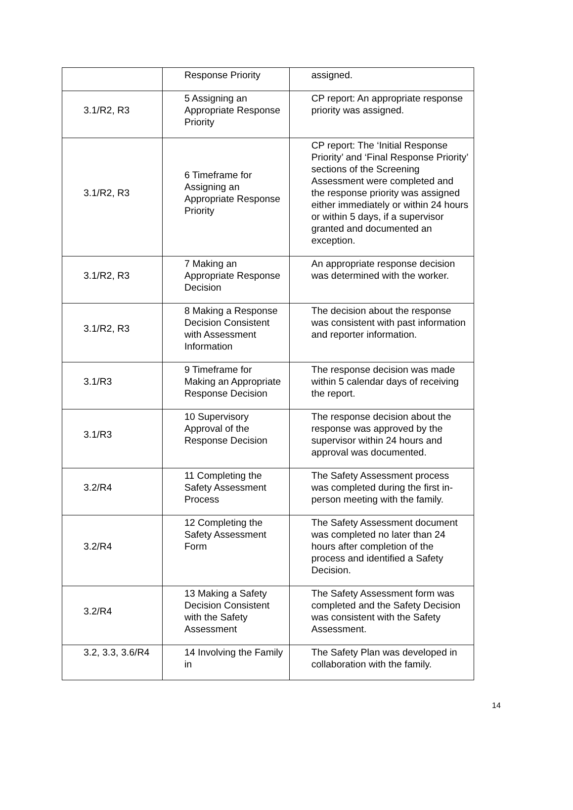| | Response Priority | assigned. |
| 3.1/R2, R3 | 5 Assigning an Appropriate Response Priority | CP report: An appropriate response priority was assigned. |
| 3.1/R2, R3 | 6 Timeframe for Assigning an Appropriate Response Priority | CP report: The ‘Initial Response Priority’ and ‘Final Response Priority’ sections of the Screening Assessment were completed and the response priority was assigned either immediately or within 24 hours or within 5 days, if a supervisor granted and documented an exception. |
| 3.1/R2, R3 | 7 Making an Appropriate Response Decision | An appropriate response decision was determined with the worker. |
| 3.1/R2, R3 | 8 Making a Response Decision Consistent with Assessment Information | The decision about the response was consistent with past information and reporter information. |
| 3.1/R3 | 9 Timeframe for Making an Appropriate Response Decision | The response decision was made within 5 calendar days of receiving the report. |
| 3.1/R3 | 10 Supervisory Approval of the Response Decision | The response decision about the response was approved by the supervisor within 24 hours and approval was documented. |
| 3.2/R4 | 11 Completing the Safety Assessment Process | The Safety Assessment process was completed during the first in-person meeting with the family. |
| 3.2/R4 | 12 Completing the Safety Assessment Form | The Safety Assessment document was completed no later than 24 hours after completion of the process and identified a Safety Decision. |
| 3.2/R4 | 13 Making a Safety Decision Consistent with the Safety Assessment | The Safety Assessment form was completed and the Safety Decision was consistent with the Safety Assessment. |
| 3.2, 3.3, 3.6/R4 | 14 Involving the Family in | The Safety Plan was developed in collaboration with the family. |
14